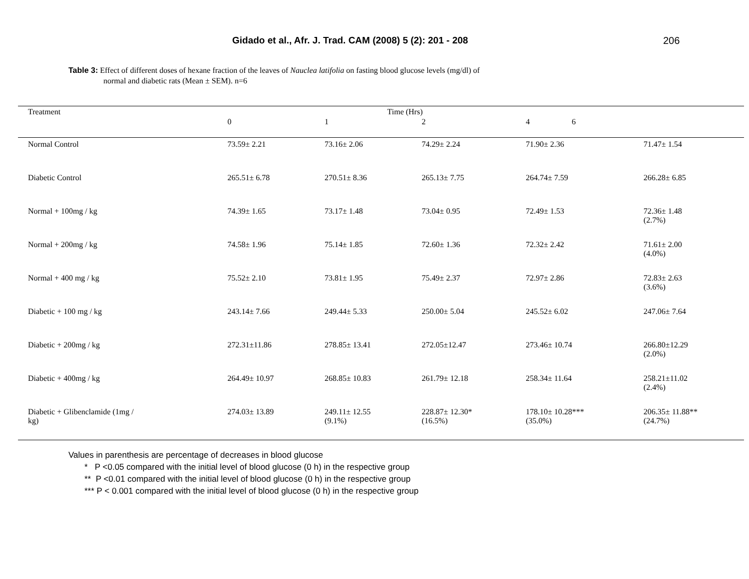Gidado et al., Afr. J. Trad. CAM (2008) 5 (2): 201 - 208 206
Table 3: Effect of different doses of hexane fraction of the leaves of Nauclea latifolia on fasting blood glucose levels (mg/dl) of
normal and diabetic rats (Mean ± SEM). n=6
| Treatment | Time (Hrs) | | | | |
| --- | --- | --- | --- | --- | --- |
| | 0 | 1 | 2 | 4 6 | |
| Normal Control | 73.59± 2.21 | 73.16± 2.06 | 74.29± 2.24 | 71.90± 2.36 | 71.47± 1.54 |
| Diabetic Control | 265.51± 6.78 | 270.51± 8.36 | 265.13± 7.75 | 264.74± 7.59 | 266.28± 6.85 |
| Normal + 100mg / kg | 74.39± 1.65 | 73.17± 1.48 | 73.04± 0.95 | 72.49± 1.53 | 72.36± 1.48 (2.7%) |
| Normal + 200mg / kg | 74.58± 1.96 | 75.14± 1.85 | 72.60± 1.36 | 72.32± 2.42 | 71.61± 2.00 (4.0%) |
| Normal + 400 mg / kg | 75.52± 2.10 | 73.81± 1.95 | 75.49± 2.37 | 72.97± 2.86 | 72.83± 2.63 (3.6%) |
| Diabetic + 100 mg / kg | 243.14± 7.66 | 249.44± 5.33 | 250.00± 5.04 | 245.52± 6.02 | 247.06± 7.64 |
| Diabetic + 200mg / kg | 272.31±11.86 | 278.85± 13.41 | 272.05±12.47 | 273.46± 10.74 | 266.80±12.29 (2.0%) |
| Diabetic + 400mg / kg | 264.49± 10.97 | 268.85± 10.83 | 261.79± 12.18 | 258.34± 11.64 | 258.21±11.02 (2.4%) |
| Diabetic + Glibenclamide (1mg / kg) | 274.03± 13.89 | 249.11± 12.55 (9.1%) | 228.87± 12.30* (16.5%) | 178.10± 10.28*** (35.0%) | 206.35± 11.88** (24.7%) |
Values in parenthesis are percentage of decreases in blood glucose
* P <0.05 compared with the initial level of blood glucose (0 h) in the respective group
** P <0.01 compared with the initial level of blood glucose (0 h) in the respective group
*** P < 0.001 compared with the initial level of blood glucose (0 h) in the respective group